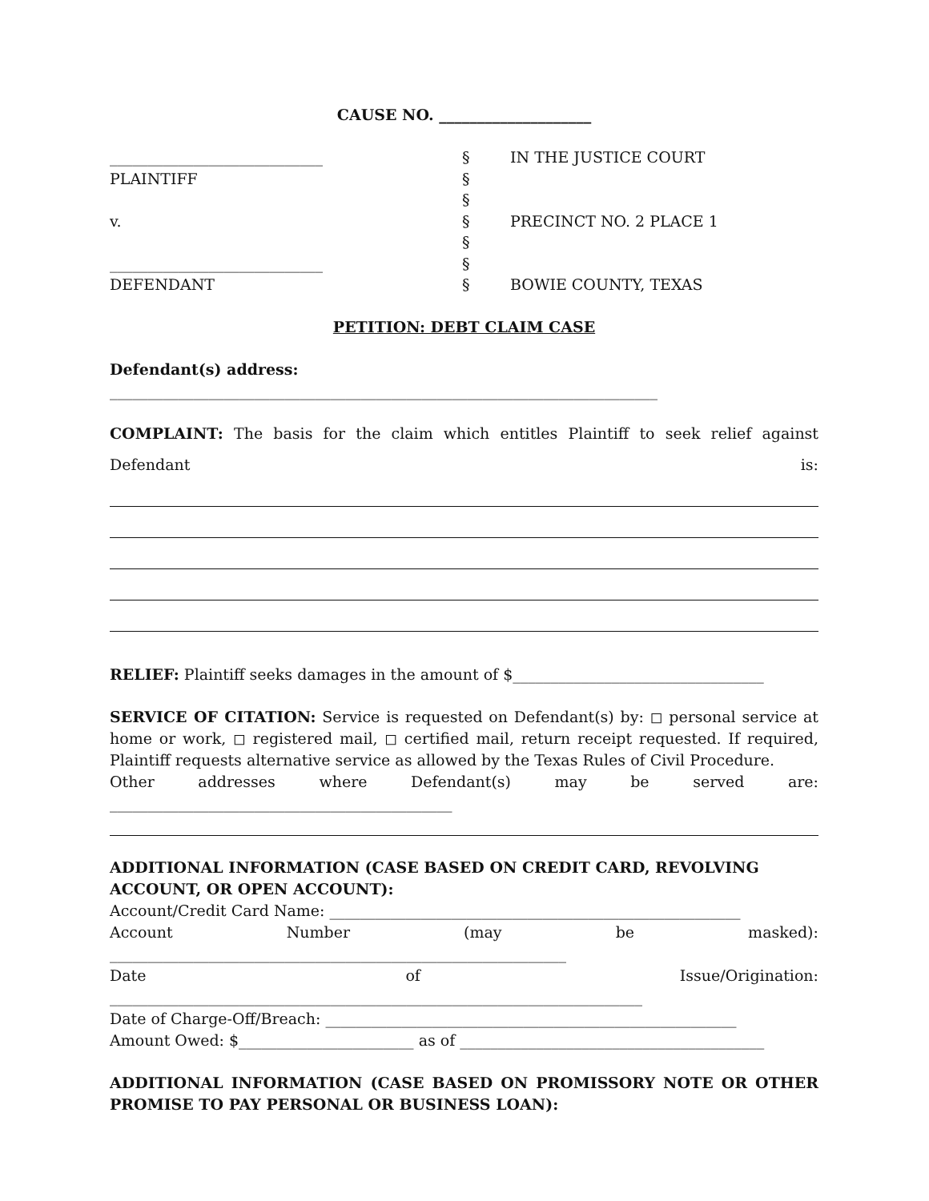CAUSE NO. ____________________
____________________________
PLAINTIFF
v.
____________________________
DEFENDANT
§
§
§
§
§
§
§
IN THE JUSTICE COURT
PRECINCT NO. 2 PLACE 1
BOWIE COUNTY, TEXAS
PETITION: DEBT CLAIM CASE
Defendant(s) address: ________________________________________________________________________
COMPLAINT: The basis for the claim which entitles Plaintiff to seek relief against
Defendant is:
RELIEF: Plaintiff seeks damages in the amount of $_________________________________
SERVICE OF CITATION: Service is requested on Defendant(s) by: ◻ personal service at home or work, ◻ registered mail, ◻ certified mail, return receipt requested. If required, Plaintiff requests alternative service as allowed by the Texas Rules of Civil Procedure.
Other addresses where Defendant(s) may be served are:
_____________________________________________
ADDITIONAL INFORMATION (CASE BASED ON CREDIT CARD, REVOLVING ACCOUNT, OR OPEN ACCOUNT):
Account/Credit Card Name: ______________________________________________________
Account Number (may be masked):
____________________________________________________________
Date of Issue/Origination:
______________________________________________________________________
Date of Charge-Off/Breach: ______________________________________________________
Amount Owed: $_______________________ as of ________________________________________
ADDITIONAL INFORMATION (CASE BASED ON PROMISSORY NOTE OR OTHER PROMISE TO PAY PERSONAL OR BUSINESS LOAN):